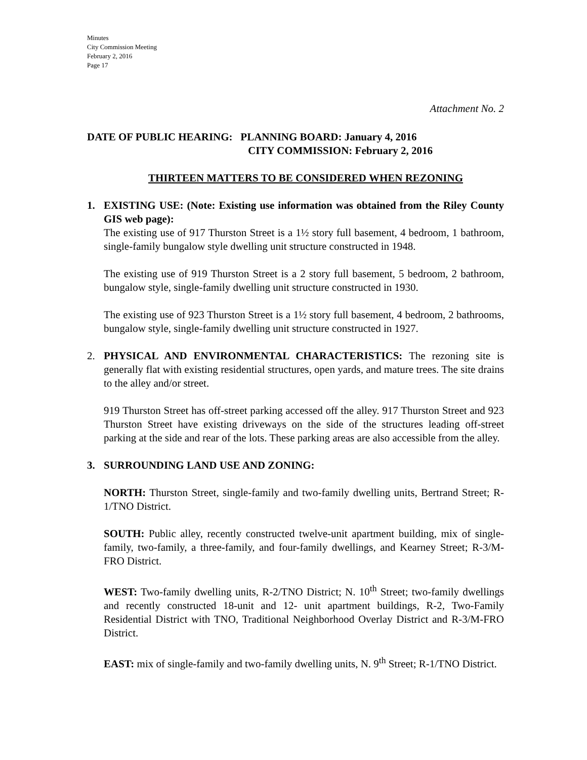Minutes
City Commission Meeting
February 2, 2016
Page 17
Attachment No. 2
DATE OF PUBLIC HEARING: PLANNING BOARD: January 4, 2016
CITY COMMISSION: February 2, 2016
THIRTEEN MATTERS TO BE CONSIDERED WHEN REZONING
1. EXISTING USE: (Note: Existing use information was obtained from the Riley County GIS web page):
The existing use of 917 Thurston Street is a 1½ story full basement, 4 bedroom, 1 bathroom, single-family bungalow style dwelling unit structure constructed in 1948.
The existing use of 919 Thurston Street is a 2 story full basement, 5 bedroom, 2 bathroom, bungalow style, single-family dwelling unit structure constructed in 1930.
The existing use of 923 Thurston Street is a 1½ story full basement, 4 bedroom, 2 bathrooms, bungalow style, single-family dwelling unit structure constructed in 1927.
2. PHYSICAL AND ENVIRONMENTAL CHARACTERISTICS: The rezoning site is generally flat with existing residential structures, open yards, and mature trees. The site drains to the alley and/or street.
919 Thurston Street has off-street parking accessed off the alley. 917 Thurston Street and 923 Thurston Street have existing driveways on the side of the structures leading off-street parking at the side and rear of the lots. These parking areas are also accessible from the alley.
3. SURROUNDING LAND USE AND ZONING:
NORTH: Thurston Street, single-family and two-family dwelling units, Bertrand Street; R-1/TNO District.
SOUTH: Public alley, recently constructed twelve-unit apartment building, mix of single-family, two-family, a three-family, and four-family dwellings, and Kearney Street; R-3/M-FRO District.
WEST: Two-family dwelling units, R-2/TNO District; N. 10<sup>th</sup> Street; two-family dwellings and recently constructed 18-unit and 12- unit apartment buildings, R-2, Two-Family Residential District with TNO, Traditional Neighborhood Overlay District and R-3/M-FRO District.
EAST: mix of single-family and two-family dwelling units, N. 9<sup>th</sup> Street; R-1/TNO District.